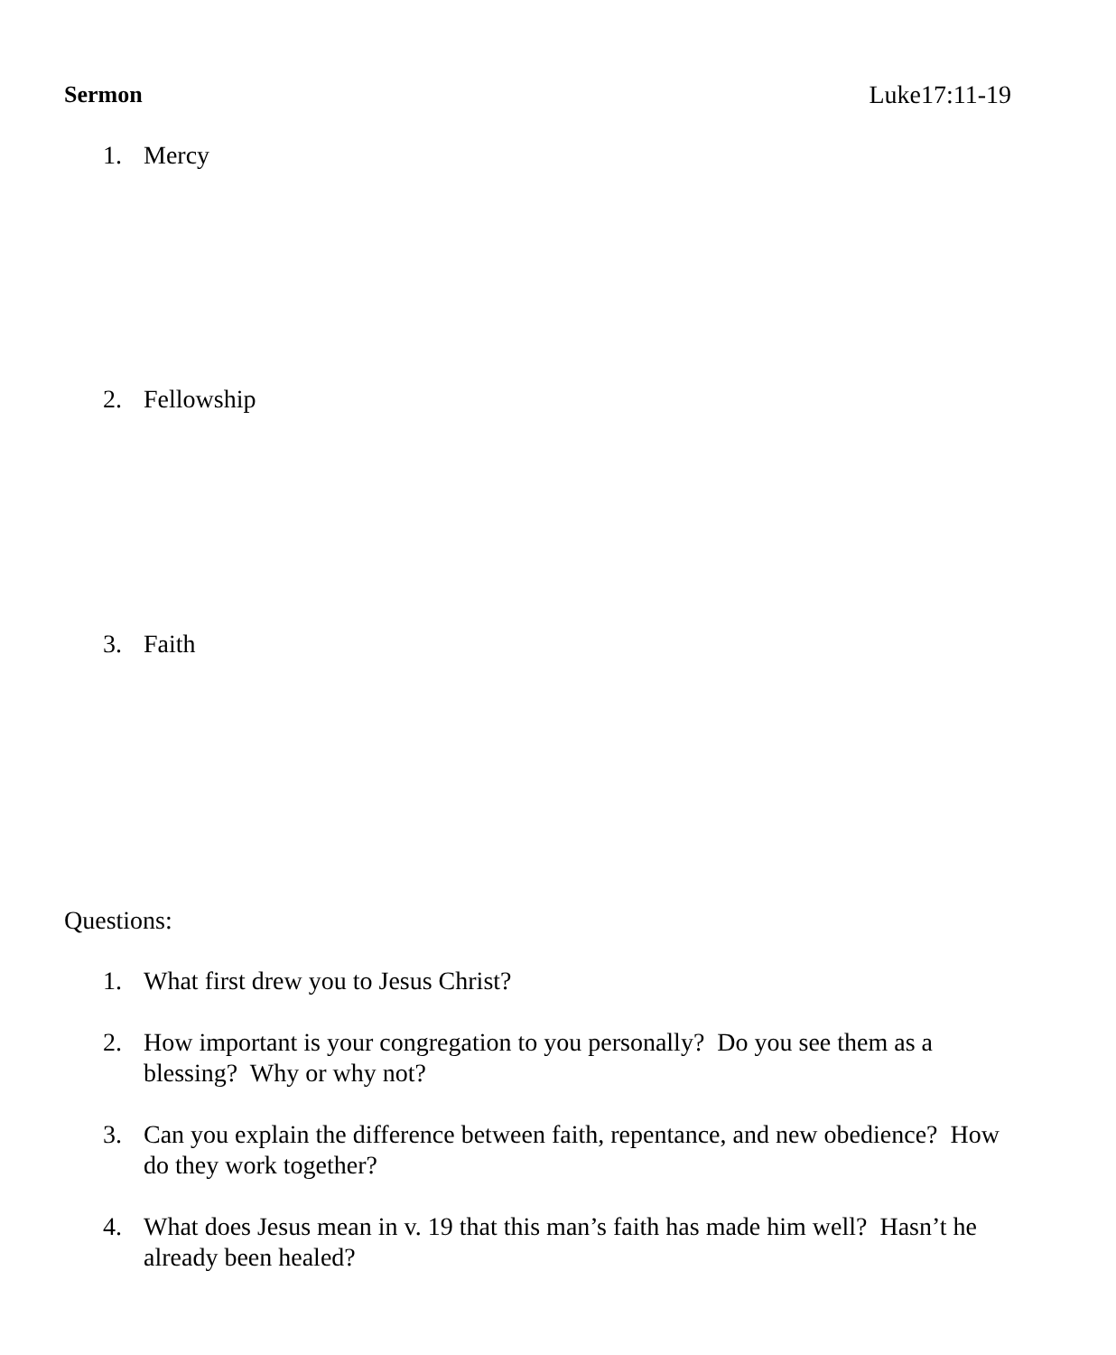Sermon Luke17:11-19
1. Mercy
2. Fellowship
3. Faith
Questions:
1. What first drew you to Jesus Christ?
2. How important is your congregation to you personally? Do you see them as a blessing? Why or why not?
3. Can you explain the difference between faith, repentance, and new obedience? How do they work together?
4. What does Jesus mean in v. 19 that this man’s faith has made him well? Hasn’t he already been healed?